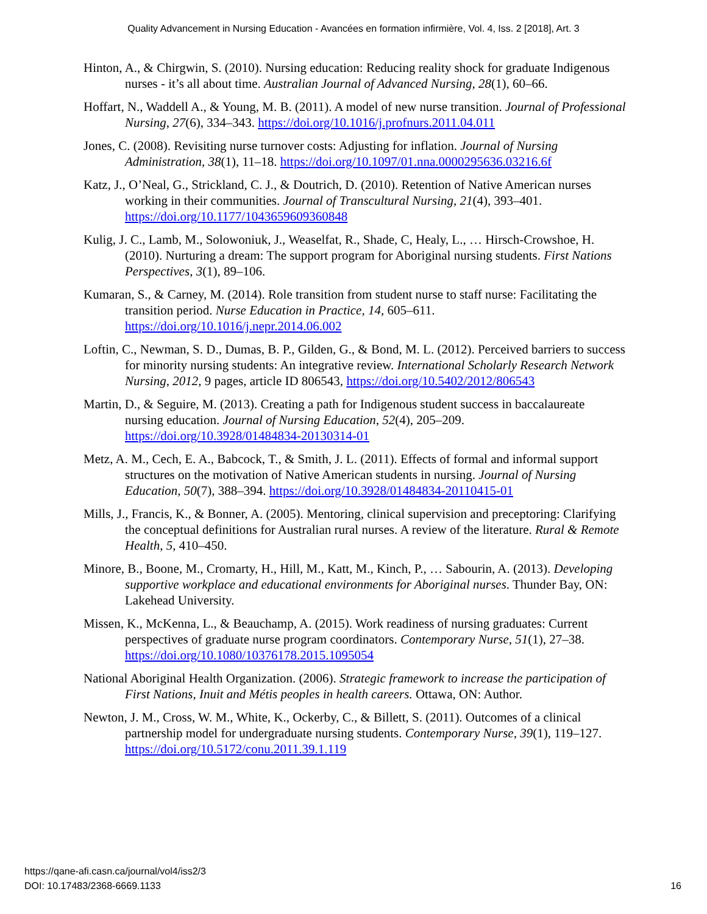Quality Advancement in Nursing Education - Avancées en formation infirmière, Vol. 4, Iss. 2 [2018], Art. 3
Hinton, A., & Chirgwin, S. (2010). Nursing education: Reducing reality shock for graduate Indigenous nurses - it’s all about time. Australian Journal of Advanced Nursing, 28(1), 60–66.
Hoffart, N., Waddell A., & Young, M. B. (2011). A model of new nurse transition. Journal of Professional Nursing, 27(6), 334–343. https://doi.org/10.1016/j.profnurs.2011.04.011
Jones, C. (2008). Revisiting nurse turnover costs: Adjusting for inflation. Journal of Nursing Administration, 38(1), 11–18. https://doi.org/10.1097/01.nna.0000295636.03216.6f
Katz, J., O’Neal, G., Strickland, C. J., & Doutrich, D. (2010). Retention of Native American nurses working in their communities. Journal of Transcultural Nursing, 21(4), 393–401. https://doi.org/10.1177/1043659609360848
Kulig, J. C., Lamb, M., Solowoniuk, J., Weaselfat, R., Shade, C, Healy, L., … Hirsch-Crowshoe, H. (2010). Nurturing a dream: The support program for Aboriginal nursing students. First Nations Perspectives, 3(1), 89–106.
Kumaran, S., & Carney, M. (2014). Role transition from student nurse to staff nurse: Facilitating the transition period. Nurse Education in Practice, 14, 605–611. https://doi.org/10.1016/j.nepr.2014.06.002
Loftin, C., Newman, S. D., Dumas, B. P., Gilden, G., & Bond, M. L. (2012). Perceived barriers to success for minority nursing students: An integrative review. International Scholarly Research Network Nursing, 2012, 9 pages, article ID 806543, https://doi.org/10.5402/2012/806543
Martin, D., & Seguire, M. (2013). Creating a path for Indigenous student success in baccalaureate nursing education. Journal of Nursing Education, 52(4), 205–209. https://doi.org/10.3928/01484834-20130314-01
Metz, A. M., Cech, E. A., Babcock, T., & Smith, J. L. (2011). Effects of formal and informal support structures on the motivation of Native American students in nursing. Journal of Nursing Education, 50(7), 388–394. https://doi.org/10.3928/01484834-20110415-01
Mills, J., Francis, K., & Bonner, A. (2005). Mentoring, clinical supervision and preceptoring: Clarifying the conceptual definitions for Australian rural nurses. A review of the literature. Rural & Remote Health, 5, 410–450.
Minore, B., Boone, M., Cromarty, H., Hill, M., Katt, M., Kinch, P., … Sabourin, A. (2013). Developing supportive workplace and educational environments for Aboriginal nurses. Thunder Bay, ON: Lakehead University.
Missen, K., McKenna, L., & Beauchamp, A. (2015). Work readiness of nursing graduates: Current perspectives of graduate nurse program coordinators. Contemporary Nurse, 51(1), 27–38. https://doi.org/10.1080/10376178.2015.1095054
National Aboriginal Health Organization. (2006). Strategic framework to increase the participation of First Nations, Inuit and Métis peoples in health careers. Ottawa, ON: Author.
Newton, J. M., Cross, W. M., White, K., Ockerby, C., & Billett, S. (2011). Outcomes of a clinical partnership model for undergraduate nursing students. Contemporary Nurse, 39(1), 119–127. https://doi.org/10.5172/conu.2011.39.1.119
https://qane-afi.casn.ca/journal/vol4/iss2/3
DOI: 10.17483/2368-6669.1133
16